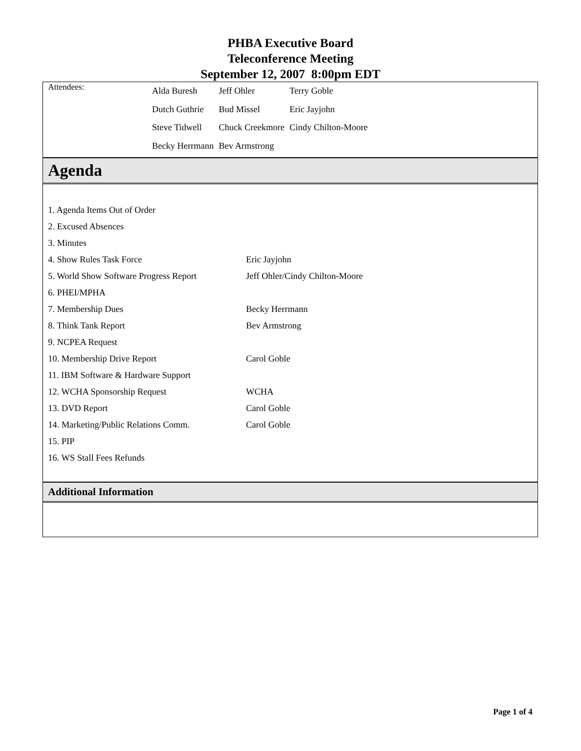PHBA Executive Board
Teleconference Meeting
September 12, 2007 8:00pm EDT
Attendees:
| Alda Buresh | Jeff Ohler | Terry Goble |
| Dutch Guthrie | Bud Missel | Eric Jayjohn |
| Steve Tidwell | Chuck Creekmore | Cindy Chilton-Moore |
| Becky Herrmann | Bev Armstrong | |
Agenda
| 1. Agenda Items Out of Order | |
| 2. Excused Absences | |
| 3. Minutes | |
| 4. Show Rules Task Force | Eric Jayjohn |
| 5. World Show Software Progress Report | Jeff Ohler/Cindy Chilton-Moore |
| 6. PHEI/MPHA | |
| 7. Membership Dues | Becky Herrmann |
| 8. Think Tank Report | Bev Armstrong |
| 9. NCPEA Request | |
| 10. Membership Drive Report | Carol Goble |
| 11. IBM Software & Hardware Support | |
| 12. WCHA Sponsorship Request | WCHA |
| 13. DVD Report | Carol Goble |
| 14. Marketing/Public Relations Comm. | Carol Goble |
| 15. PIP | |
| 16. WS Stall Fees Refunds | |
Additional Information
Page 1 of 4